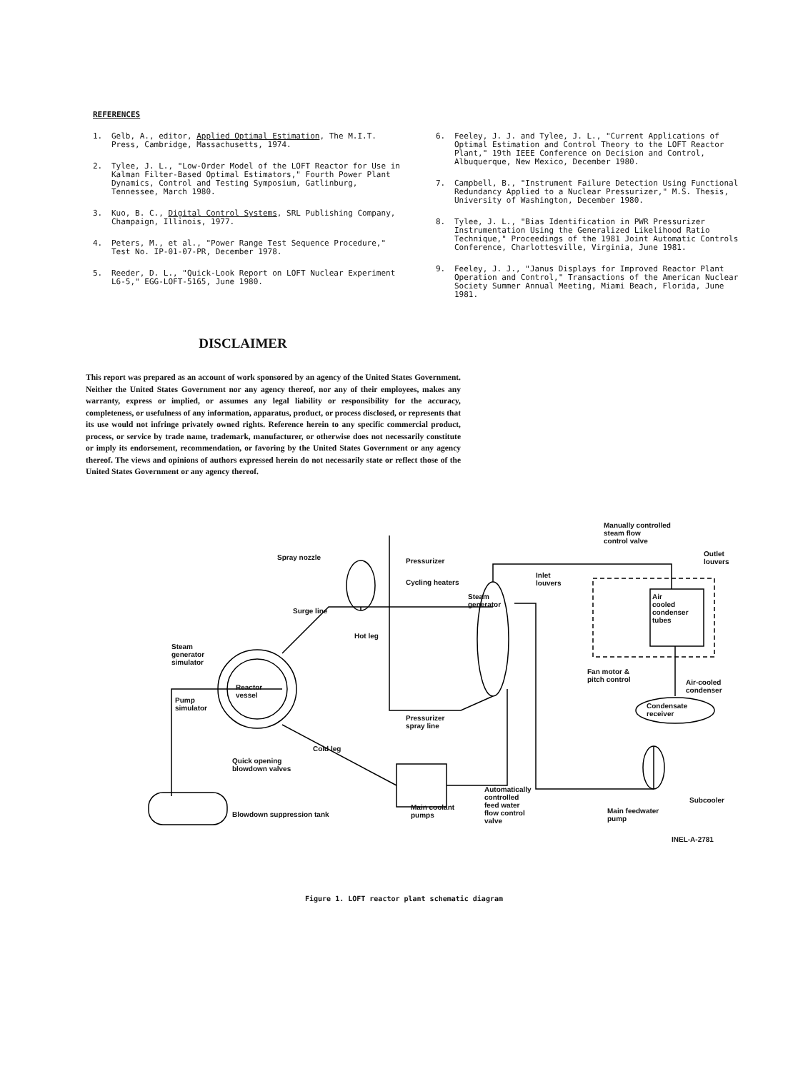REFERENCES
1. Gelb, A., editor, Applied Optimal Estimation, The M.I.T. Press, Cambridge, Massachusetts, 1974.
2. Tylee, J. L., "Low-Order Model of the LOFT Reactor for Use in Kalman Filter-Based Optimal Estimators," Fourth Power Plant Dynamics, Control and Testing Symposium, Gatlinburg, Tennessee, March 1980.
3. Kuo, B. C., Digital Control Systems, SRL Publishing Company, Champaign, Illinois, 1977.
4. Peters, M., et al., "Power Range Test Sequence Procedure," Test No. IP-01-07-PR, December 1978.
5. Reeder, D. L., "Quick-Look Report on LOFT Nuclear Experiment L6-5," EGG-LOFT-5165, June 1980.
6. Feeley, J. J. and Tylee, J. L., "Current Applications of Optimal Estimation and Control Theory to the LOFT Reactor Plant," 19th IEEE Conference on Decision and Control, Albuquerque, New Mexico, December 1980.
7. Campbell, B., "Instrument Failure Detection Using Functional Redundancy Applied to a Nuclear Pressurizer," M.S. Thesis, University of Washington, December 1980.
8. Tylee, J. L., "Bias Identification in PWR Pressurizer Instrumentation Using the Generalized Likelihood Ratio Technique," Proceedings of the 1981 Joint Automatic Controls Conference, Charlottesville, Virginia, June 1981.
9. Feeley, J. J., "Janus Displays for Improved Reactor Plant Operation and Control," Transactions of the American Nuclear Society Summer Annual Meeting, Miami Beach, Florida, June 1981.
DISCLAIMER
This report was prepared as an account of work sponsored by an agency of the United States Government. Neither the United States Government nor any agency thereof, nor any of their employees, makes any warranty, express or implied, or assumes any legal liability or responsibility for the accuracy, completeness, or usefulness of any information, apparatus, product, or process disclosed, or represents that its use would not infringe privately owned rights. Reference herein to any specific commercial product, process, or service by trade name, trademark, manufacturer, or otherwise does not necessarily constitute or imply its endorsement, recommendation, or favoring by the United States Government or any agency thereof. The views and opinions of authors expressed herein do not necessarily state or reflect those of the United States Government or any agency thereof.
Spray nozzle Pressurizer
Cycling heaters
Surge line
Hot leg
Steam
generator
simulator
Reactor
vessel
Pump
simulator
Steam
generator
Pressurizer
spray line
Cold leg
Quick opening
blowdown valves
Blowdown suppression tank
Main coolant
pumps
Automatically
controlled
feed water
flow control
valve
Manually controlled
steam flow
control valve
Inlet
louvers
Outlet
louvers
Air
cooled
condenser
tubes
Fan motor &
pitch control
Air-cooled
condenser
Condensate
receiver
Subcooler
Main feedwater
pump
INEL-A-2781
Figure 1. LOFT reactor plant schematic diagram